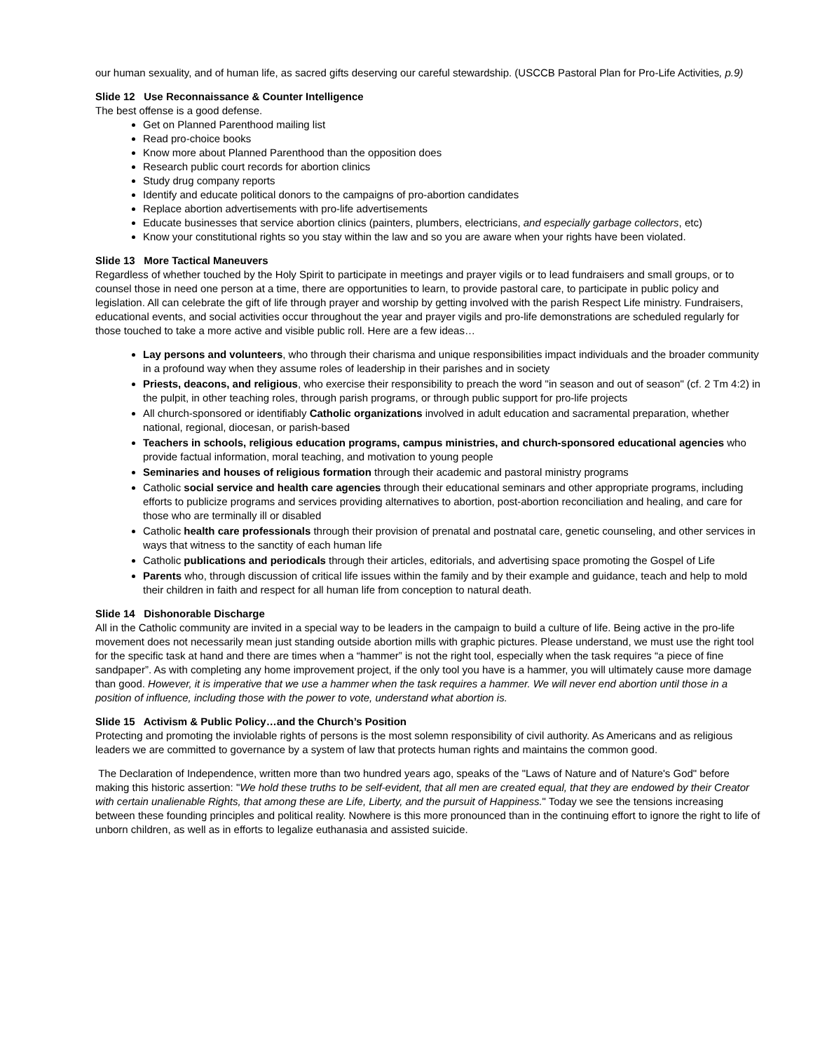our human sexuality, and of human life, as sacred gifts deserving our careful stewardship. (USCCB Pastoral Plan for Pro-Life Activities, p.9)
Slide 12 Use Reconnaissance & Counter Intelligence
The best offense is a good defense.
Get on Planned Parenthood mailing list
Read pro-choice books
Know more about Planned Parenthood than the opposition does
Research public court records for abortion clinics
Study drug company reports
Identify and educate political donors to the campaigns of pro-abortion candidates
Replace abortion advertisements with pro-life advertisements
Educate businesses that service abortion clinics (painters, plumbers, electricians, and especially garbage collectors, etc)
Know your constitutional rights so you stay within the law and so you are aware when your rights have been violated.
Slide 13 More Tactical Maneuvers
Regardless of whether touched by the Holy Spirit to participate in meetings and prayer vigils or to lead fundraisers and small groups, or to counsel those in need one person at a time, there are opportunities to learn, to provide pastoral care, to participate in public policy and legislation. All can celebrate the gift of life through prayer and worship by getting involved with the parish Respect Life ministry. Fundraisers, educational events, and social activities occur throughout the year and prayer vigils and pro-life demonstrations are scheduled regularly for those touched to take a more active and visible public roll. Here are a few ideas…
Lay persons and volunteers, who through their charisma and unique responsibilities impact individuals and the broader community in a profound way when they assume roles of leadership in their parishes and in society
Priests, deacons, and religious, who exercise their responsibility to preach the word "in season and out of season" (cf. 2 Tm 4:2) in the pulpit, in other teaching roles, through parish programs, or through public support for pro-life projects
All church-sponsored or identifiably Catholic organizations involved in adult education and sacramental preparation, whether national, regional, diocesan, or parish-based
Teachers in schools, religious education programs, campus ministries, and church-sponsored educational agencies who provide factual information, moral teaching, and motivation to young people
Seminaries and houses of religious formation through their academic and pastoral ministry programs
Catholic social service and health care agencies through their educational seminars and other appropriate programs, including efforts to publicize programs and services providing alternatives to abortion, post-abortion reconciliation and healing, and care for those who are terminally ill or disabled
Catholic health care professionals through their provision of prenatal and postnatal care, genetic counseling, and other services in ways that witness to the sanctity of each human life
Catholic publications and periodicals through their articles, editorials, and advertising space promoting the Gospel of Life
Parents who, through discussion of critical life issues within the family and by their example and guidance, teach and help to mold their children in faith and respect for all human life from conception to natural death.
Slide 14 Dishonorable Discharge
All in the Catholic community are invited in a special way to be leaders in the campaign to build a culture of life. Being active in the pro-life movement does not necessarily mean just standing outside abortion mills with graphic pictures. Please understand, we must use the right tool for the specific task at hand and there are times when a “hammer” is not the right tool, especially when the task requires “a piece of fine sandpaper”. As with completing any home improvement project, if the only tool you have is a hammer, you will ultimately cause more damage than good. However, it is imperative that we use a hammer when the task requires a hammer. We will never end abortion until those in a position of influence, including those with the power to vote, understand what abortion is.
Slide 15 Activism & Public Policy…and the Church’s Position
Protecting and promoting the inviolable rights of persons is the most solemn responsibility of civil authority. As Americans and as religious leaders we are committed to governance by a system of law that protects human rights and maintains the common good.
The Declaration of Independence, written more than two hundred years ago, speaks of the "Laws of Nature and of Nature's God" before making this historic assertion: "We hold these truths to be self-evident, that all men are created equal, that they are endowed by their Creator with certain unalienable Rights, that among these are Life, Liberty, and the pursuit of Happiness." Today we see the tensions increasing between these founding principles and political reality. Nowhere is this more pronounced than in the continuing effort to ignore the right to life of unborn children, as well as in efforts to legalize euthanasia and assisted suicide.